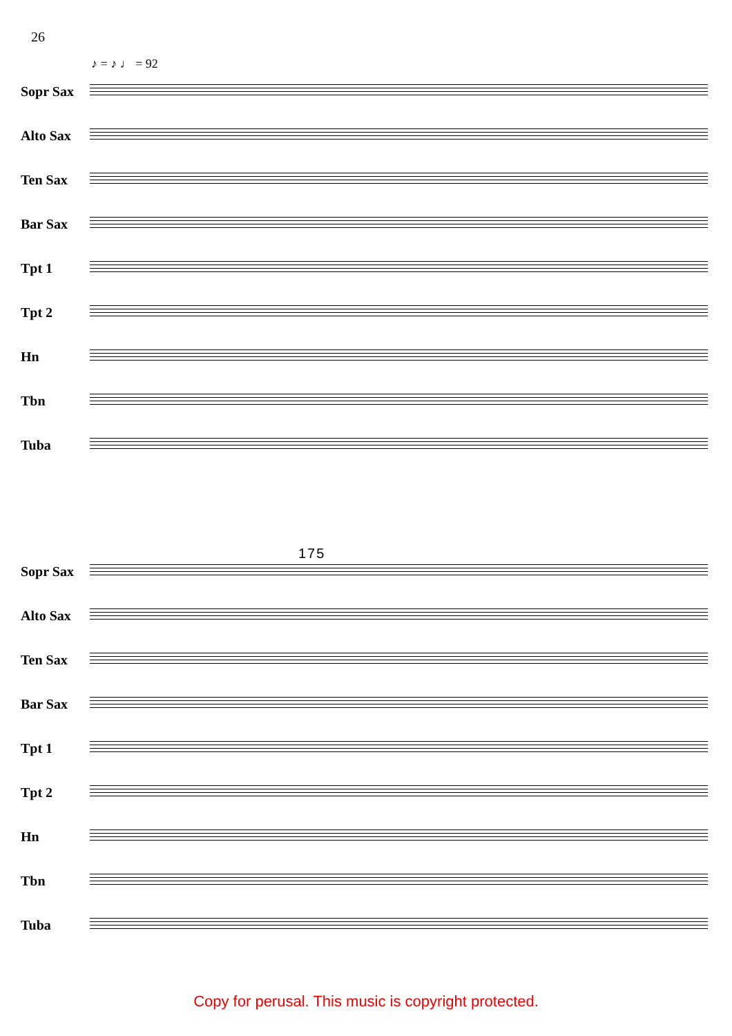26
♪ = ♪ ♩ = 92
Sopr Sax
Alto Sax
Ten Sax
Bar Sax
Tpt 1
Tpt 2
Hn
Tbn
Tuba
175
Sopr Sax
Alto Sax
Ten Sax
Bar Sax
Tpt 1
Tpt 2
Hn
Tbn
Tuba
Copy for perusal. This music is copyright protected.